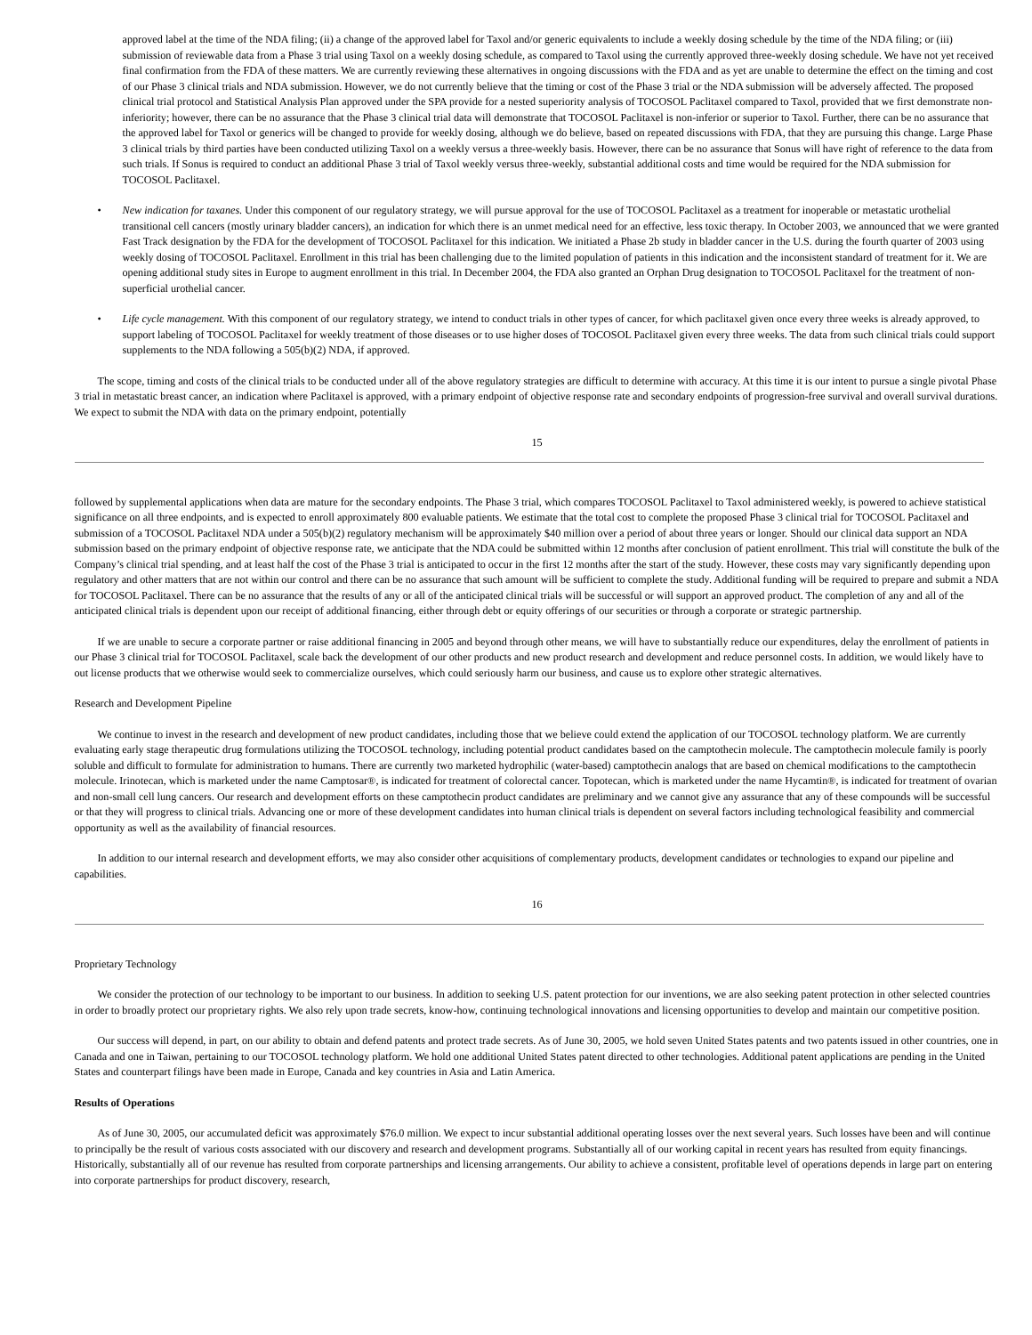approved label at the time of the NDA filing; (ii) a change of the approved label for Taxol and/or generic equivalents to include a weekly dosing schedule by the time of the NDA filing; or (iii) submission of reviewable data from a Phase 3 trial using Taxol on a weekly dosing schedule, as compared to Taxol using the currently approved three-weekly dosing schedule. We have not yet received final confirmation from the FDA of these matters. We are currently reviewing these alternatives in ongoing discussions with the FDA and as yet are unable to determine the effect on the timing and cost of our Phase 3 clinical trials and NDA submission. However, we do not currently believe that the timing or cost of the Phase 3 trial or the NDA submission will be adversely affected. The proposed clinical trial protocol and Statistical Analysis Plan approved under the SPA provide for a nested superiority analysis of TOCOSOL Paclitaxel compared to Taxol, provided that we first demonstrate non-inferiority; however, there can be no assurance that the Phase 3 clinical trial data will demonstrate that TOCOSOL Paclitaxel is non-inferior or superior to Taxol. Further, there can be no assurance that the approved label for Taxol or generics will be changed to provide for weekly dosing, although we do believe, based on repeated discussions with FDA, that they are pursuing this change. Large Phase 3 clinical trials by third parties have been conducted utilizing Taxol on a weekly versus a three-weekly basis. However, there can be no assurance that Sonus will have right of reference to the data from such trials. If Sonus is required to conduct an additional Phase 3 trial of Taxol weekly versus three-weekly, substantial additional costs and time would be required for the NDA submission for TOCOSOL Paclitaxel.
• New indication for taxanes. Under this component of our regulatory strategy, we will pursue approval for the use of TOCOSOL Paclitaxel as a treatment for inoperable or metastatic urothelial transitional cell cancers (mostly urinary bladder cancers), an indication for which there is an unmet medical need for an effective, less toxic therapy. In October 2003, we announced that we were granted Fast Track designation by the FDA for the development of TOCOSOL Paclitaxel for this indication. We initiated a Phase 2b study in bladder cancer in the U.S. during the fourth quarter of 2003 using weekly dosing of TOCOSOL Paclitaxel. Enrollment in this trial has been challenging due to the limited population of patients in this indication and the inconsistent standard of treatment for it. We are opening additional study sites in Europe to augment enrollment in this trial. In December 2004, the FDA also granted an Orphan Drug designation to TOCOSOL Paclitaxel for the treatment of non-superficial urothelial cancer.
• Life cycle management. With this component of our regulatory strategy, we intend to conduct trials in other types of cancer, for which paclitaxel given once every three weeks is already approved, to support labeling of TOCOSOL Paclitaxel for weekly treatment of those diseases or to use higher doses of TOCOSOL Paclitaxel given every three weeks. The data from such clinical trials could support supplements to the NDA following a 505(b)(2) NDA, if approved.
The scope, timing and costs of the clinical trials to be conducted under all of the above regulatory strategies are difficult to determine with accuracy. At this time it is our intent to pursue a single pivotal Phase 3 trial in metastatic breast cancer, an indication where Paclitaxel is approved, with a primary endpoint of objective response rate and secondary endpoints of progression-free survival and overall survival durations. We expect to submit the NDA with data on the primary endpoint, potentially
15
followed by supplemental applications when data are mature for the secondary endpoints. The Phase 3 trial, which compares TOCOSOL Paclitaxel to Taxol administered weekly, is powered to achieve statistical significance on all three endpoints, and is expected to enroll approximately 800 evaluable patients. We estimate that the total cost to complete the proposed Phase 3 clinical trial for TOCOSOL Paclitaxel and submission of a TOCOSOL Paclitaxel NDA under a 505(b)(2) regulatory mechanism will be approximately $40 million over a period of about three years or longer. Should our clinical data support an NDA submission based on the primary endpoint of objective response rate, we anticipate that the NDA could be submitted within 12 months after conclusion of patient enrollment. This trial will constitute the bulk of the Company’s clinical trial spending, and at least half the cost of the Phase 3 trial is anticipated to occur in the first 12 months after the start of the study. However, these costs may vary significantly depending upon regulatory and other matters that are not within our control and there can be no assurance that such amount will be sufficient to complete the study. Additional funding will be required to prepare and submit a NDA for TOCOSOL Paclitaxel. There can be no assurance that the results of any or all of the anticipated clinical trials will be successful or will support an approved product. The completion of any and all of the anticipated clinical trials is dependent upon our receipt of additional financing, either through debt or equity offerings of our securities or through a corporate or strategic partnership.
If we are unable to secure a corporate partner or raise additional financing in 2005 and beyond through other means, we will have to substantially reduce our expenditures, delay the enrollment of patients in our Phase 3 clinical trial for TOCOSOL Paclitaxel, scale back the development of our other products and new product research and development and reduce personnel costs. In addition, we would likely have to out license products that we otherwise would seek to commercialize ourselves, which could seriously harm our business, and cause us to explore other strategic alternatives.
Research and Development Pipeline
We continue to invest in the research and development of new product candidates, including those that we believe could extend the application of our TOCOSOL technology platform. We are currently evaluating early stage therapeutic drug formulations utilizing the TOCOSOL technology, including potential product candidates based on the camptothecin molecule. The camptothecin molecule family is poorly soluble and difficult to formulate for administration to humans. There are currently two marketed hydrophilic (water-based) camptothecin analogs that are based on chemical modifications to the camptothecin molecule. Irinotecan, which is marketed under the name Camptosar®, is indicated for treatment of colorectal cancer. Topotecan, which is marketed under the name Hycamtin®, is indicated for treatment of ovarian and non-small cell lung cancers. Our research and development efforts on these camptothecin product candidates are preliminary and we cannot give any assurance that any of these compounds will be successful or that they will progress to clinical trials. Advancing one or more of these development candidates into human clinical trials is dependent on several factors including technological feasibility and commercial opportunity as well as the availability of financial resources.
In addition to our internal research and development efforts, we may also consider other acquisitions of complementary products, development candidates or technologies to expand our pipeline and capabilities.
16
Proprietary Technology
We consider the protection of our technology to be important to our business. In addition to seeking U.S. patent protection for our inventions, we are also seeking patent protection in other selected countries in order to broadly protect our proprietary rights. We also rely upon trade secrets, know-how, continuing technological innovations and licensing opportunities to develop and maintain our competitive position.
Our success will depend, in part, on our ability to obtain and defend patents and protect trade secrets. As of June 30, 2005, we hold seven United States patents and two patents issued in other countries, one in Canada and one in Taiwan, pertaining to our TOCOSOL technology platform. We hold one additional United States patent directed to other technologies. Additional patent applications are pending in the United States and counterpart filings have been made in Europe, Canada and key countries in Asia and Latin America.
Results of Operations
As of June 30, 2005, our accumulated deficit was approximately $76.0 million. We expect to incur substantial additional operating losses over the next several years. Such losses have been and will continue to principally be the result of various costs associated with our discovery and research and development programs. Substantially all of our working capital in recent years has resulted from equity financings. Historically, substantially all of our revenue has resulted from corporate partnerships and licensing arrangements. Our ability to achieve a consistent, profitable level of operations depends in large part on entering into corporate partnerships for product discovery, research,